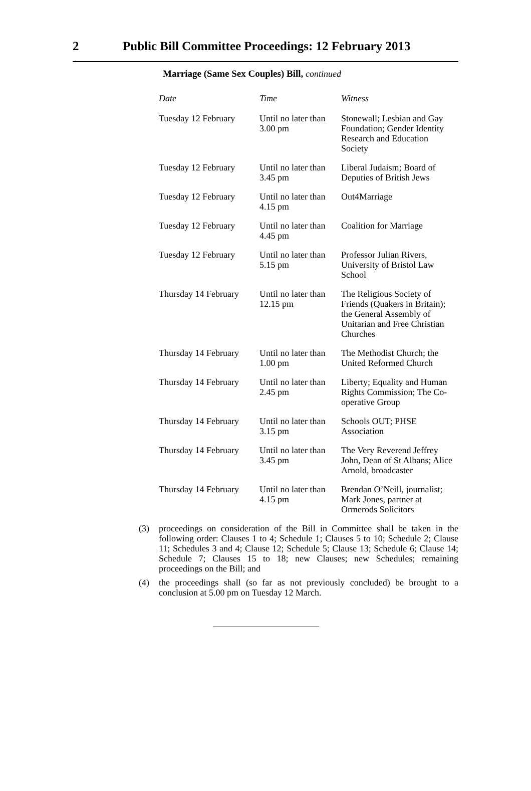2 Public Bill Committee Proceedings: 12 February 2013
Marriage (Same Sex Couples) Bill, continued
| Date | Time | Witness |
| --- | --- | --- |
| Tuesday 12 February | Until no later than 3.00 pm | Stonewall; Lesbian and Gay Foundation; Gender Identity Research and Education Society |
| Tuesday 12 February | Until no later than 3.45 pm | Liberal Judaism; Board of Deputies of British Jews |
| Tuesday 12 February | Until no later than 4.15 pm | Out4Marriage |
| Tuesday 12 February | Until no later than 4.45 pm | Coalition for Marriage |
| Tuesday 12 February | Until no later than 5.15 pm | Professor Julian Rivers, University of Bristol Law School |
| Thursday 14 February | Until no later than 12.15 pm | The Religious Society of Friends (Quakers in Britain); the General Assembly of Unitarian and Free Christian Churches |
| Thursday 14 February | Until no later than 1.00 pm | The Methodist Church; the United Reformed Church |
| Thursday 14 February | Until no later than 2.45 pm | Liberty; Equality and Human Rights Commission; The Co-operative Group |
| Thursday 14 February | Until no later than 3.15 pm | Schools OUT; PHSE Association |
| Thursday 14 February | Until no later than 3.45 pm | The Very Reverend Jeffrey John, Dean of St Albans; Alice Arnold, broadcaster |
| Thursday 14 February | Until no later than 4.15 pm | Brendan O’Neill, journalist; Mark Jones, partner at Ormerods Solicitors |
(3) proceedings on consideration of the Bill in Committee shall be taken in the following order: Clauses 1 to 4; Schedule 1; Clauses 5 to 10; Schedule 2; Clause 11; Schedules 3 and 4; Clause 12; Schedule 5; Clause 13; Schedule 6; Clause 14; Schedule 7; Clauses 15 to 18; new Clauses; new Schedules; remaining proceedings on the Bill; and
(4) the proceedings shall (so far as not previously concluded) be brought to a conclusion at 5.00 pm on Tuesday 12 March.